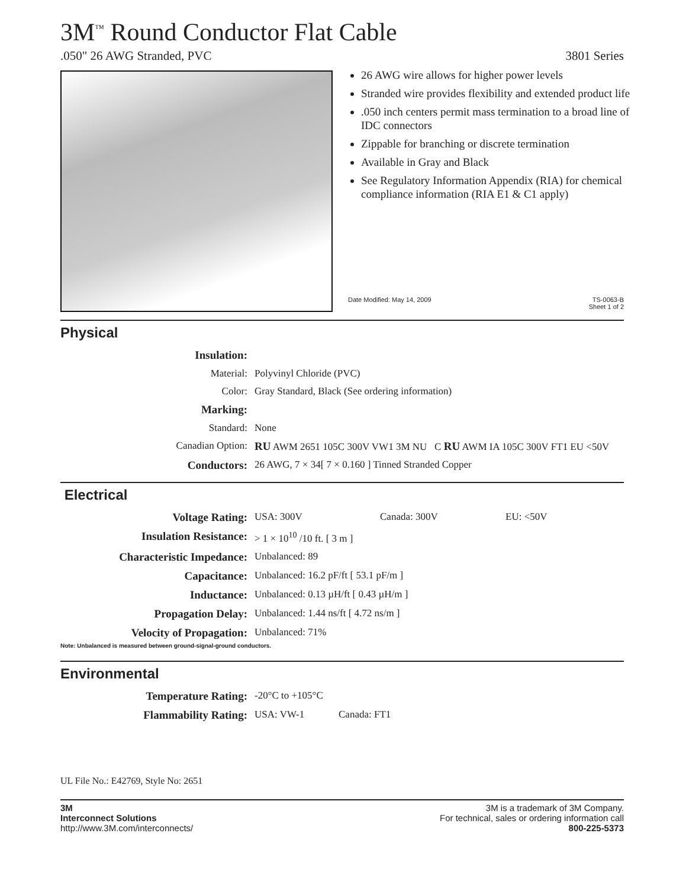3M<sup>™</sup> Round Conductor Flat Cable
.050" 26 AWG Stranded, PVC 3801 Series
26 AWG wire allows for higher power levels
Stranded wire provides flexibility and extended product life
.050 inch centers permit mass termination to a broad line of IDC connectors
Zippable for branching or discrete termination
Available in Gray and Black
See Regulatory Information Appendix (RIA) for chemical compliance information (RIA E1 & C1 apply)
Date Modified: May 14, 2009 TS-0063-B
Sheet 1 of 2
Physical
| Insulation: | |
| Material: | Polyvinyl Chloride (PVC) |
| Color: | Gray Standard, Black (See ordering information) |
| Marking: | |
| Standard: | None |
| Canadian Option: | RU AWM 2651 105C 300V VW1 3M NU C RU AWM IA 105C 300V FT1 EU <50V |
| Conductors: | 26 AWG, 7 × 34[ 7 × 0.160 ] Tinned Stranded Copper |
Electrical
| Voltage Rating: | USA: 300V | Canada: 300V | EU: <50V |
| Insulation Resistance: | > 1 × 10<sup>10</sup> /10 ft. [ 3 m ] | | |
| Characteristic Impedance: | Unbalanced: 89 | | |
| Capacitance: | Unbalanced: 16.2 pF/ft [ 53.1 pF/m ] | | |
| Inductance: | Unbalanced: 0.13 µH/ft [ 0.43 µH/m ] | | |
| Propagation Delay: | Unbalanced: 1.44 ns/ft [ 4.72 ns/m ] | | |
| Velocity of Propagation: | Unbalanced: 71% | | |
Note: Unbalanced is measured between ground-signal-ground conductors.
Environmental
| Temperature Rating: | -20°C to +105°C | |
| Flammability Rating: | USA: VW-1 | Canada: FT1 |
UL File No.: E42769, Style No: 2651
3M
Interconnect Solutions
http://www.3M.com/interconnects/
3M is a trademark of 3M Company.
For technical, sales or ordering information call
800-225-5373